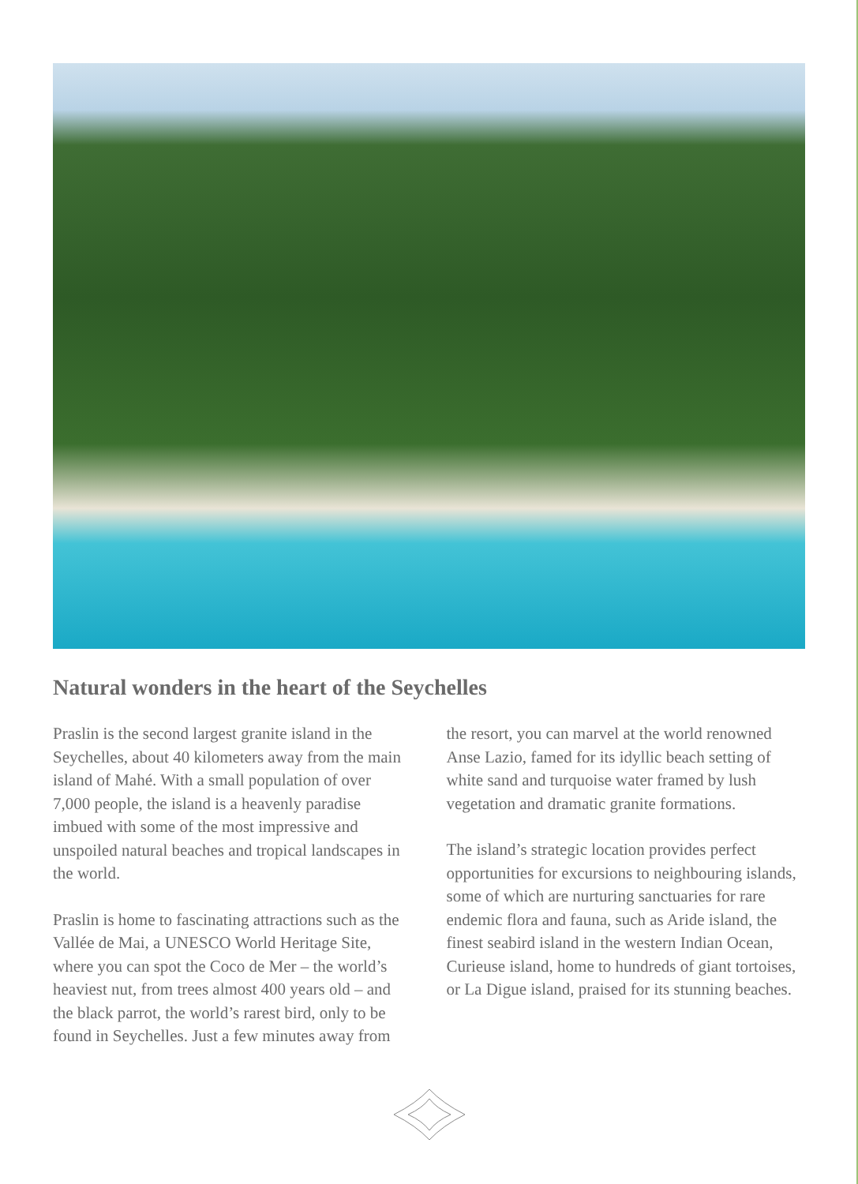Natural wonders in the heart of the Seychelles
Praslin is the second largest granite island in the Seychelles, about 40 kilometers away from the main island of Mahé. With a small population of over 7,000 people, the island is a heavenly paradise imbued with some of the most impressive and unspoiled natural beaches and tropical landscapes in the world.
Praslin is home to fascinating attractions such as the Vallée de Mai, a UNESCO World Heritage Site, where you can spot the Coco de Mer – the world’s heaviest nut, from trees almost 400 years old – and the black parrot, the world’s rarest bird, only to be found in Seychelles. Just a few minutes away from
the resort, you can marvel at the world renowned Anse Lazio, famed for its idyllic beach setting of white sand and turquoise water framed by lush vegetation and dramatic granite formations.
The island’s strategic location provides perfect opportunities for excursions to neighbouring islands, some of which are nurturing sanctuaries for rare endemic flora and fauna, such as Aride island, the finest seabird island in the western Indian Ocean, Curieuse island, home to hundreds of giant tortoises, or La Digue island, praised for its stunning beaches.